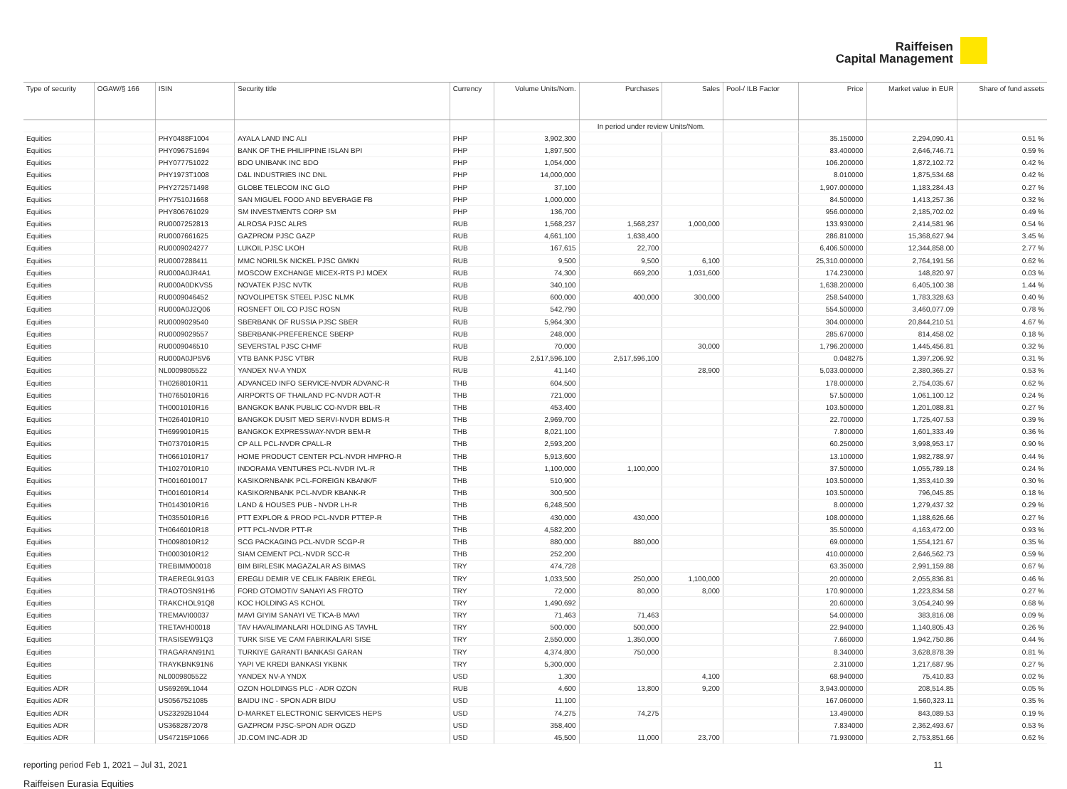Raiffeisen
Capital Management
| Type of security | OGAW/§ 166 | ISIN | Security title | Currency | Volume Units/Nom. | Purchases | Sales | Pool-/ ILB Factor | Price | Market value in EUR | Share of fund assets |
| --- | --- | --- | --- | --- | --- | --- | --- | --- | --- | --- | --- |
| | | | | | | In period under review Units/Nom. | | | | | |
| Equities | | PHY0488F1004 | AYALA LAND INC ALI | PHP | 3,902,300 | | | | 35.150000 | 2,294,090.41 | 0.51 % |
| Equities | | PHY0967S1694 | BANK OF THE PHILIPPINE ISLAN BPI | PHP | 1,897,500 | | | | 83.400000 | 2,646,746.71 | 0.59 % |
| Equities | | PHY077751022 | BDO UNIBANK INC BDO | PHP | 1,054,000 | | | | 106.200000 | 1,872,102.72 | 0.42 % |
| Equities | | PHY1973T1008 | D&L INDUSTRIES INC DNL | PHP | 14,000,000 | | | | 8.010000 | 1,875,534.68 | 0.42 % |
| Equities | | PHY272571498 | GLOBE TELECOM INC GLO | PHP | 37,100 | | | | 1,907.000000 | 1,183,284.43 | 0.27 % |
| Equities | | PHY7510J1668 | SAN MIGUEL FOOD AND BEVERAGE FB | PHP | 1,000,000 | | | | 84.500000 | 1,413,257.36 | 0.32 % |
| Equities | | PHY806761029 | SM INVESTMENTS CORP SM | PHP | 136,700 | | | | 956.000000 | 2,185,702.02 | 0.49 % |
| Equities | | RU0007252813 | ALROSA PJSC ALRS | RUB | 1,568,237 | 1,568,237 | 1,000,000 | | 133.930000 | 2,414,581.96 | 0.54 % |
| Equities | | RU0007661625 | GAZPROM PJSC GAZP | RUB | 4,661,100 | 1,638,400 | | | 286.810000 | 15,368,627.94 | 3.45 % |
| Equities | | RU0009024277 | LUKOIL PJSC LKOH | RUB | 167,615 | 22,700 | | | 6,406.500000 | 12,344,858.00 | 2.77 % |
| Equities | | RU0007288411 | MMC NORILSK NICKEL PJSC GMKN | RUB | 9,500 | 9,500 | 6,100 | | 25,310.000000 | 2,764,191.56 | 0.62 % |
| Equities | | RU000A0JR4A1 | MOSCOW EXCHANGE MICEX-RTS PJ MOEX | RUB | 74,300 | 669,200 | 1,031,600 | | 174.230000 | 148,820.97 | 0.03 % |
| Equities | | RU000A0DKVS5 | NOVATEK PJSC NVTK | RUB | 340,100 | | | | 1,638.200000 | 6,405,100.38 | 1.44 % |
| Equities | | RU0009046452 | NOVOLIPETSK STEEL PJSC NLMK | RUB | 600,000 | 400,000 | 300,000 | | 258.540000 | 1,783,328.63 | 0.40 % |
| Equities | | RU000A0J2Q06 | ROSNEFT OIL CO PJSC ROSN | RUB | 542,790 | | | | 554.500000 | 3,460,077.09 | 0.78 % |
| Equities | | RU0009029540 | SBERBANK OF RUSSIA PJSC SBER | RUB | 5,964,300 | | | | 304.000000 | 20,844,210.51 | 4.67 % |
| Equities | | RU0009029557 | SBERBANK-PREFERENCE SBERP | RUB | 248,000 | | | | 285.670000 | 814,458.02 | 0.18 % |
| Equities | | RU0009046510 | SEVERSTAL PJSC CHMF | RUB | 70,000 | | 30,000 | | 1,796.200000 | 1,445,456.81 | 0.32 % |
| Equities | | RU000A0JP5V6 | VTB BANK PJSC VTBR | RUB | 2,517,596,100 | 2,517,596,100 | | | 0.048275 | 1,397,206.92 | 0.31 % |
| Equities | | NL0009805522 | YANDEX NV-A YNDX | RUB | 41,140 | | 28,900 | | 5,033.000000 | 2,380,365.27 | 0.53 % |
| Equities | | TH0268010R11 | ADVANCED INFO SERVICE-NVDR ADVANC-R | THB | 604,500 | | | | 178.000000 | 2,754,035.67 | 0.62 % |
| Equities | | TH0765010R16 | AIRPORTS OF THAILAND PC-NVDR AOT-R | THB | 721,000 | | | | 57.500000 | 1,061,100.12 | 0.24 % |
| Equities | | TH0001010R16 | BANGKOK BANK PUBLIC CO-NVDR BBL-R | THB | 453,400 | | | | 103.500000 | 1,201,088.81 | 0.27 % |
| Equities | | TH0264010R10 | BANGKOK DUSIT MED SERVI-NVDR BDMS-R | THB | 2,969,700 | | | | 22.700000 | 1,725,407.53 | 0.39 % |
| Equities | | TH6999010R15 | BANGKOK EXPRESSWAY-NVDR BEM-R | THB | 8,021,100 | | | | 7.800000 | 1,601,333.49 | 0.36 % |
| Equities | | TH0737010R15 | CP ALL PCL-NVDR CPALL-R | THB | 2,593,200 | | | | 60.250000 | 3,998,953.17 | 0.90 % |
| Equities | | TH0661010R17 | HOME PRODUCT CENTER PCL-NVDR HMPRO-R | THB | 5,913,600 | | | | 13.100000 | 1,982,788.97 | 0.44 % |
| Equities | | TH1027010R10 | INDORAMA VENTURES PCL-NVDR IVL-R | THB | 1,100,000 | 1,100,000 | | | 37.500000 | 1,055,789.18 | 0.24 % |
| Equities | | TH0016010017 | KASIKORNBANK PCL-FOREIGN KBANK/F | THB | 510,900 | | | | 103.500000 | 1,353,410.39 | 0.30 % |
| Equities | | TH0016010R14 | KASIKORNBANK PCL-NVDR KBANK-R | THB | 300,500 | | | | 103.500000 | 796,045.85 | 0.18 % |
| Equities | | TH0143010R16 | LAND & HOUSES PUB - NVDR LH-R | THB | 6,248,500 | | | | 8.000000 | 1,279,437.32 | 0.29 % |
| Equities | | TH0355010R16 | PTT EXPLOR & PROD PCL-NVDR PTTEP-R | THB | 430,000 | 430,000 | | | 108.000000 | 1,188,626.66 | 0.27 % |
| Equities | | TH0646010R18 | PTT PCL-NVDR PTT-R | THB | 4,582,200 | | | | 35.500000 | 4,163,472.00 | 0.93 % |
| Equities | | TH0098010R12 | SCG PACKAGING PCL-NVDR SCGP-R | THB | 880,000 | 880,000 | | | 69.000000 | 1,554,121.67 | 0.35 % |
| Equities | | TH0003010R12 | SIAM CEMENT PCL-NVDR SCC-R | THB | 252,200 | | | | 410.000000 | 2,646,562.73 | 0.59 % |
| Equities | | TREBIMM00018 | BIM BIRLESIK MAGAZALAR AS BIMAS | TRY | 474,728 | | | | 63.350000 | 2,991,159.88 | 0.67 % |
| Equities | | TRAEREGL91G3 | EREGLI DEMIR VE CELIK FABRIK EREGL | TRY | 1,033,500 | 250,000 | 1,100,000 | | 20.000000 | 2,055,836.81 | 0.46 % |
| Equities | | TRAOTOSN91H6 | FORD OTOMOTIV SANAYI AS FROTO | TRY | 72,000 | 80,000 | 8,000 | | 170.900000 | 1,223,834.58 | 0.27 % |
| Equities | | TRAKCHOL91Q8 | KOC HOLDING AS KCHOL | TRY | 1,490,692 | | | | 20.600000 | 3,054,240.99 | 0.68 % |
| Equities | | TREMAVI00037 | MAVI GIYIM SANAYI VE TICA-B MAVI | TRY | 71,463 | 71,463 | | | 54.000000 | 383,816.08 | 0.09 % |
| Equities | | TRETAVH00018 | TAV HAVALIMANLARI HOLDING AS TAVHL | TRY | 500,000 | 500,000 | | | 22.940000 | 1,140,805.43 | 0.26 % |
| Equities | | TRASISEW91Q3 | TURK SISE VE CAM FABRIKALARI SISE | TRY | 2,550,000 | 1,350,000 | | | 7.660000 | 1,942,750.86 | 0.44 % |
| Equities | | TRAGARAN91N1 | TURKIYE GARANTI BANKASI GARAN | TRY | 4,374,800 | 750,000 | | | 8.340000 | 3,628,878.39 | 0.81 % |
| Equities | | TRAYKBNK91N6 | YAPI VE KREDI BANKASI YKBNK | TRY | 5,300,000 | | | | 2.310000 | 1,217,687.95 | 0.27 % |
| Equities | | NL0009805522 | YANDEX NV-A YNDX | USD | 1,300 | | 4,100 | | 68.940000 | 75,410.83 | 0.02 % |
| Equities ADR | | US69269L1044 | OZON HOLDINGS PLC - ADR OZON | RUB | 4,600 | 13,800 | 9,200 | | 3,943.000000 | 208,514.85 | 0.05 % |
| Equities ADR | | US0567521085 | BAIDU INC - SPON ADR BIDU | USD | 11,100 | | | | 167.060000 | 1,560,323.11 | 0.35 % |
| Equities ADR | | US23292B1044 | D-MARKET ELECTRONIC SERVICES HEPS | USD | 74,275 | 74,275 | | | 13.490000 | 843,089.53 | 0.19 % |
| Equities ADR | | US3682872078 | GAZPROM PJSC-SPON ADR OGZD | USD | 358,400 | | | | 7.834000 | 2,362,493.67 | 0.53 % |
| Equities ADR | | US47215P1066 | JD.COM INC-ADR JD | USD | 45,500 | 11,000 | 23,700 | | 71.930000 | 2,753,851.66 | 0.62 % |
reporting period Feb 1, 2021 – Jul 31, 2021 11
Raiffeisen Eurasia Equities